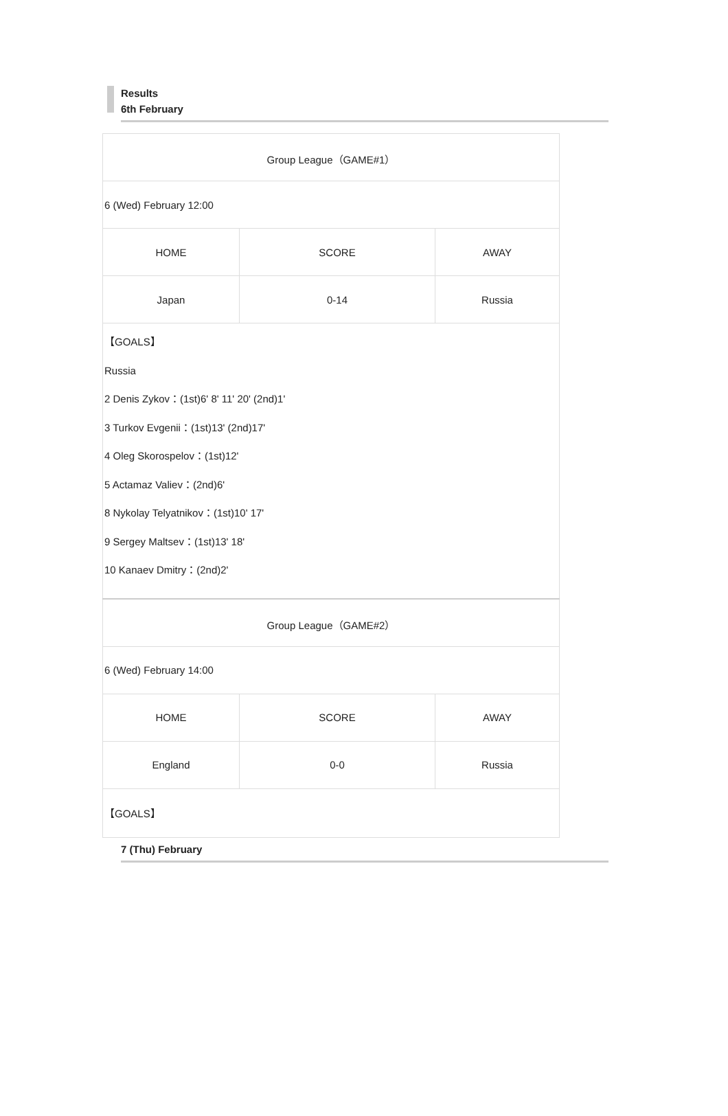Results
6th February
| Group League（GAME#1） | | |
| 6 (Wed) February 12:00 | | |
| HOME | SCORE | AWAY |
| Japan | 0-14 | Russia |
| 【GOALS】 Russia 2 Denis Zykov：(1st)6' 8' 11' 20' (2nd)1' 3 Turkov Evgenii：(1st)13' (2nd)17' 4 Oleg Skorospelov：(1st)12' 5 Actamaz Valiev：(2nd)6' 8 Nykolay Telyatnikov：(1st)10' 17' 9 Sergey Maltsev：(1st)13' 18' 10 Kanaev Dmitry：(2nd)2' | | |
| Group League（GAME#2） | | |
| 6 (Wed) February 14:00 | | |
| HOME | SCORE | AWAY |
| England | 0-0 | Russia |
| 【GOALS】 | | |
7 (Thu) February